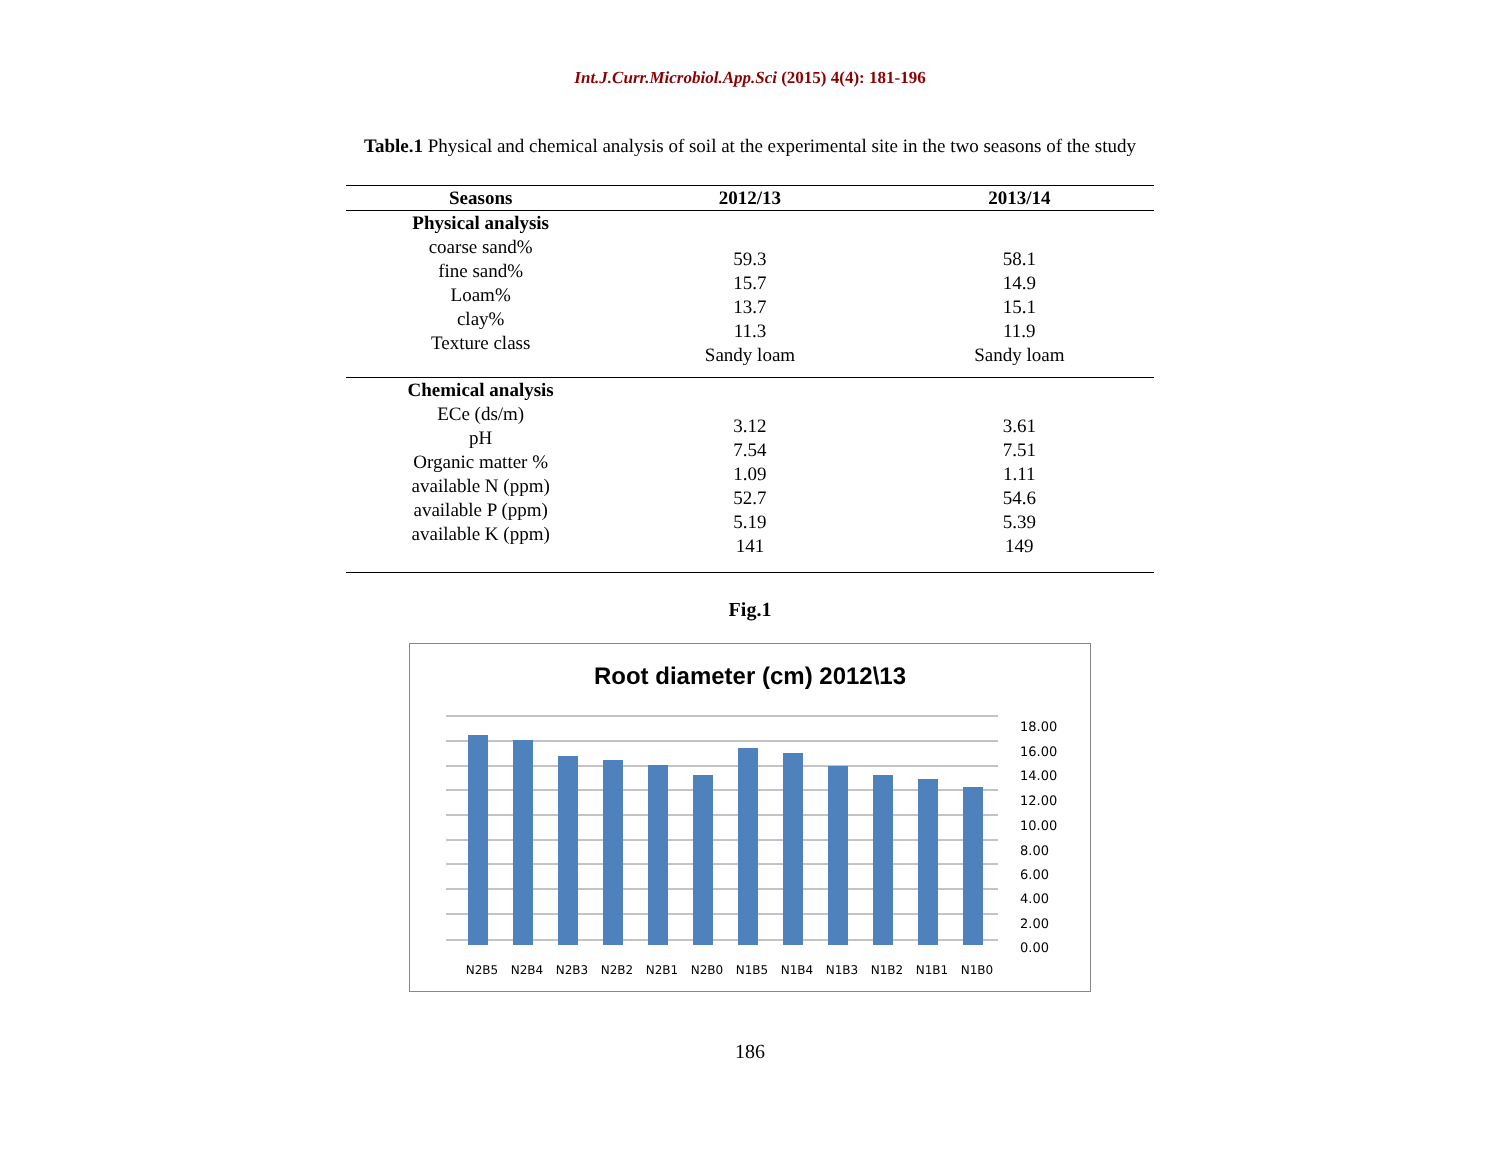Int.J.Curr.Microbiol.App.Sci (2015) 4(4): 181-196
Table.1 Physical and chemical analysis of soil at the experimental site in the two seasons of the study
| Seasons | 2012/13 | 2013/14 |
| --- | --- | --- |
| Physical analysis coarse sand% fine sand% Loam% clay% Texture class | 59.3 15.7 13.7 11.3 Sandy loam | 58.1 14.9 15.1 11.9 Sandy loam |
| Chemical analysis ECe (ds/m) pH Organic matter % available N (ppm) available P (ppm) available K (ppm) | 3.12 7.54 1.09 52.7 5.19 141 | 3.61 7.51 1.11 54.6 5.39 149 |
Fig.1
Root diameter (cm) 2012\13
18.00
16.00
14.00
12.00
10.00
8.00
6.00
4.00
2.00
0.00
N2B5
N2B4
N2B3
N2B2
N2B1
N2B0
N1B5
N1B4
N1B3
N1B2
N1B1
N1B0
186